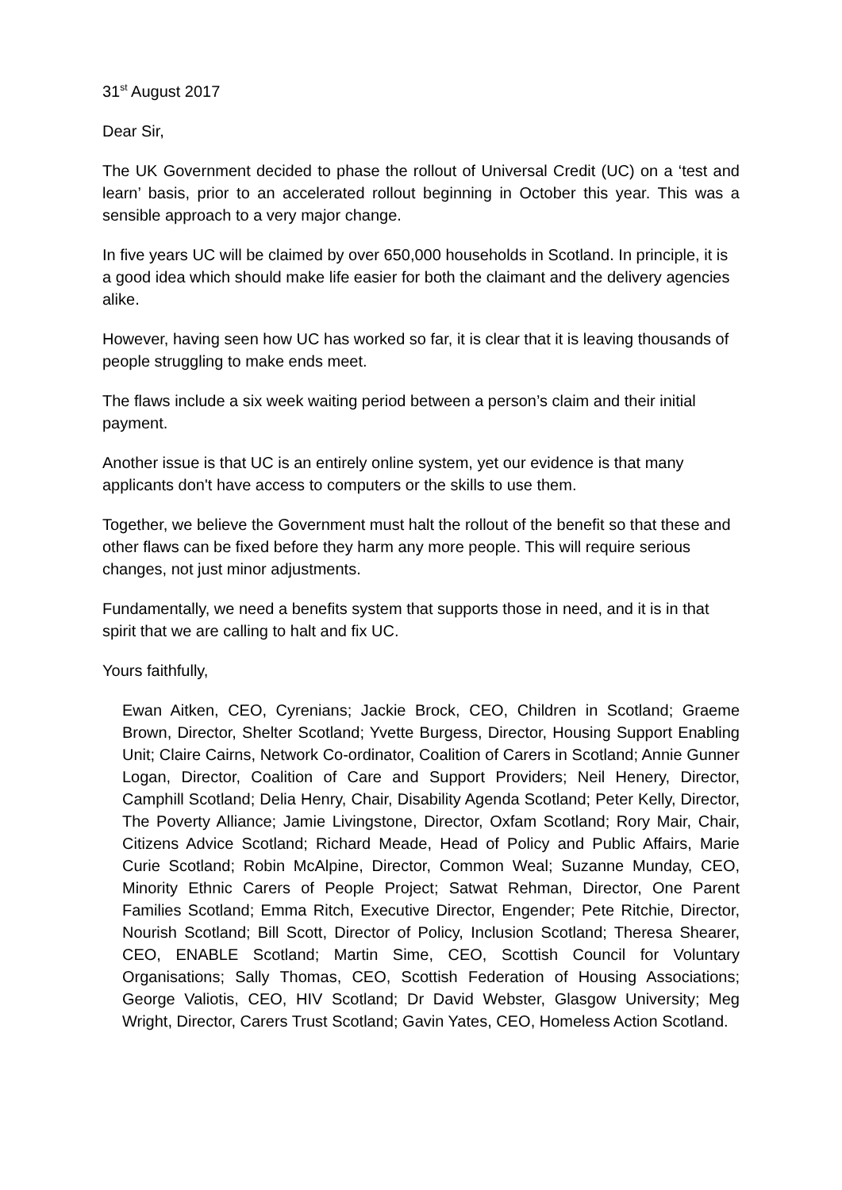31<sup>st</sup> August 2017
Dear Sir,
The UK Government decided to phase the rollout of Universal Credit (UC) on a ‘test and learn’ basis, prior to an accelerated rollout beginning in October this year. This was a sensible approach to a very major change.
In five years UC will be claimed by over 650,000 households in Scotland. In principle, it is a good idea which should make life easier for both the claimant and the delivery agencies alike.
However, having seen how UC has worked so far, it is clear that it is leaving thousands of people struggling to make ends meet.
The flaws include a six week waiting period between a person’s claim and their initial payment.
Another issue is that UC is an entirely online system, yet our evidence is that many applicants don't have access to computers or the skills to use them.
Together, we believe the Government must halt the rollout of the benefit so that these and other flaws can be fixed before they harm any more people. This will require serious changes, not just minor adjustments.
Fundamentally, we need a benefits system that supports those in need, and it is in that spirit that we are calling to halt and fix UC.
Yours faithfully,
Ewan Aitken, CEO, Cyrenians; Jackie Brock, CEO, Children in Scotland; Graeme Brown, Director, Shelter Scotland; Yvette Burgess, Director, Housing Support Enabling Unit; Claire Cairns, Network Co-ordinator, Coalition of Carers in Scotland; Annie Gunner Logan, Director, Coalition of Care and Support Providers; Neil Henery, Director, Camphill Scotland; Delia Henry, Chair, Disability Agenda Scotland; Peter Kelly, Director, The Poverty Alliance; Jamie Livingstone, Director, Oxfam Scotland; Rory Mair, Chair, Citizens Advice Scotland; Richard Meade, Head of Policy and Public Affairs, Marie Curie Scotland; Robin McAlpine, Director, Common Weal; Suzanne Munday, CEO, Minority Ethnic Carers of People Project; Satwat Rehman, Director, One Parent Families Scotland; Emma Ritch, Executive Director, Engender; Pete Ritchie, Director, Nourish Scotland; Bill Scott, Director of Policy, Inclusion Scotland; Theresa Shearer, CEO, ENABLE Scotland; Martin Sime, CEO, Scottish Council for Voluntary Organisations; Sally Thomas, CEO, Scottish Federation of Housing Associations; George Valiotis, CEO, HIV Scotland; Dr David Webster, Glasgow University; Meg Wright, Director, Carers Trust Scotland; Gavin Yates, CEO, Homeless Action Scotland.